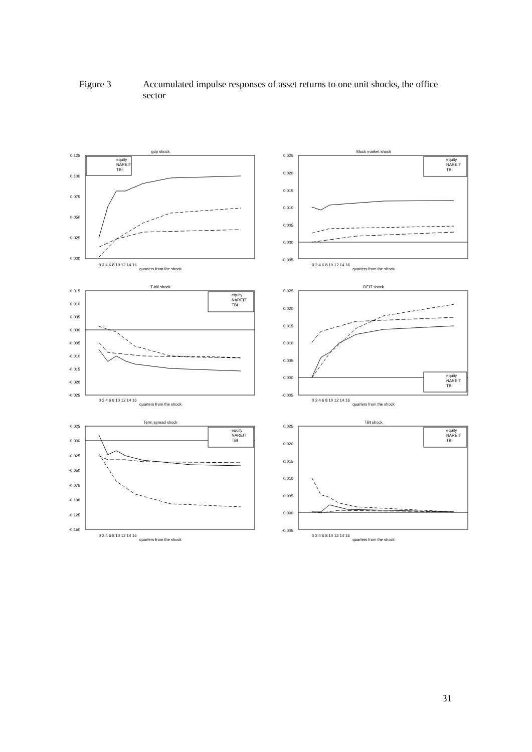Figure 3 Accumulated impulse responses of asset returns to one unit shocks, the office sector
gdp shock
0.125
0.100
0.075
0.050
0.025
0.000
equity
NAREIT
TBI
0 2 4 6 8 10 12 14 16
quarters from the shock
Stock market shock
0.025
0.020
0.015
0.010
0.005
0.000
-0.005
equity
NAREIT
TBI
0 2 4 6 8 10 12 14 16
quarters from the shock
T-bill shock
0.015
0.010
0.005
0.000
-0.005
-0.010
-0.015
-0.020
-0.025
equity
NAREIT
TBI
0 2 4 6 8 10 12 14 16
quarters from the shock
REIT shock
0.025
0.020
0.015
0.010
0.005
0.000
-0.005
equity
NAREIT
TBI
0 2 4 6 8 10 12 14 16
quarters from the shock
Term spread shock
0.025
-0.000
-0.025
-0.050
-0.075
-0.100
-0.125
-0.150
equity
NAREIT
TBI
0 2 4 6 8 10 12 14 16
quarters from the shock
TBI shock
0.025
0.020
0.015
0.010
0.005
0.000
-0.005
equity
NAREIT
TBI
0 2 4 6 8 10 12 14 16
quarters from the shock
31